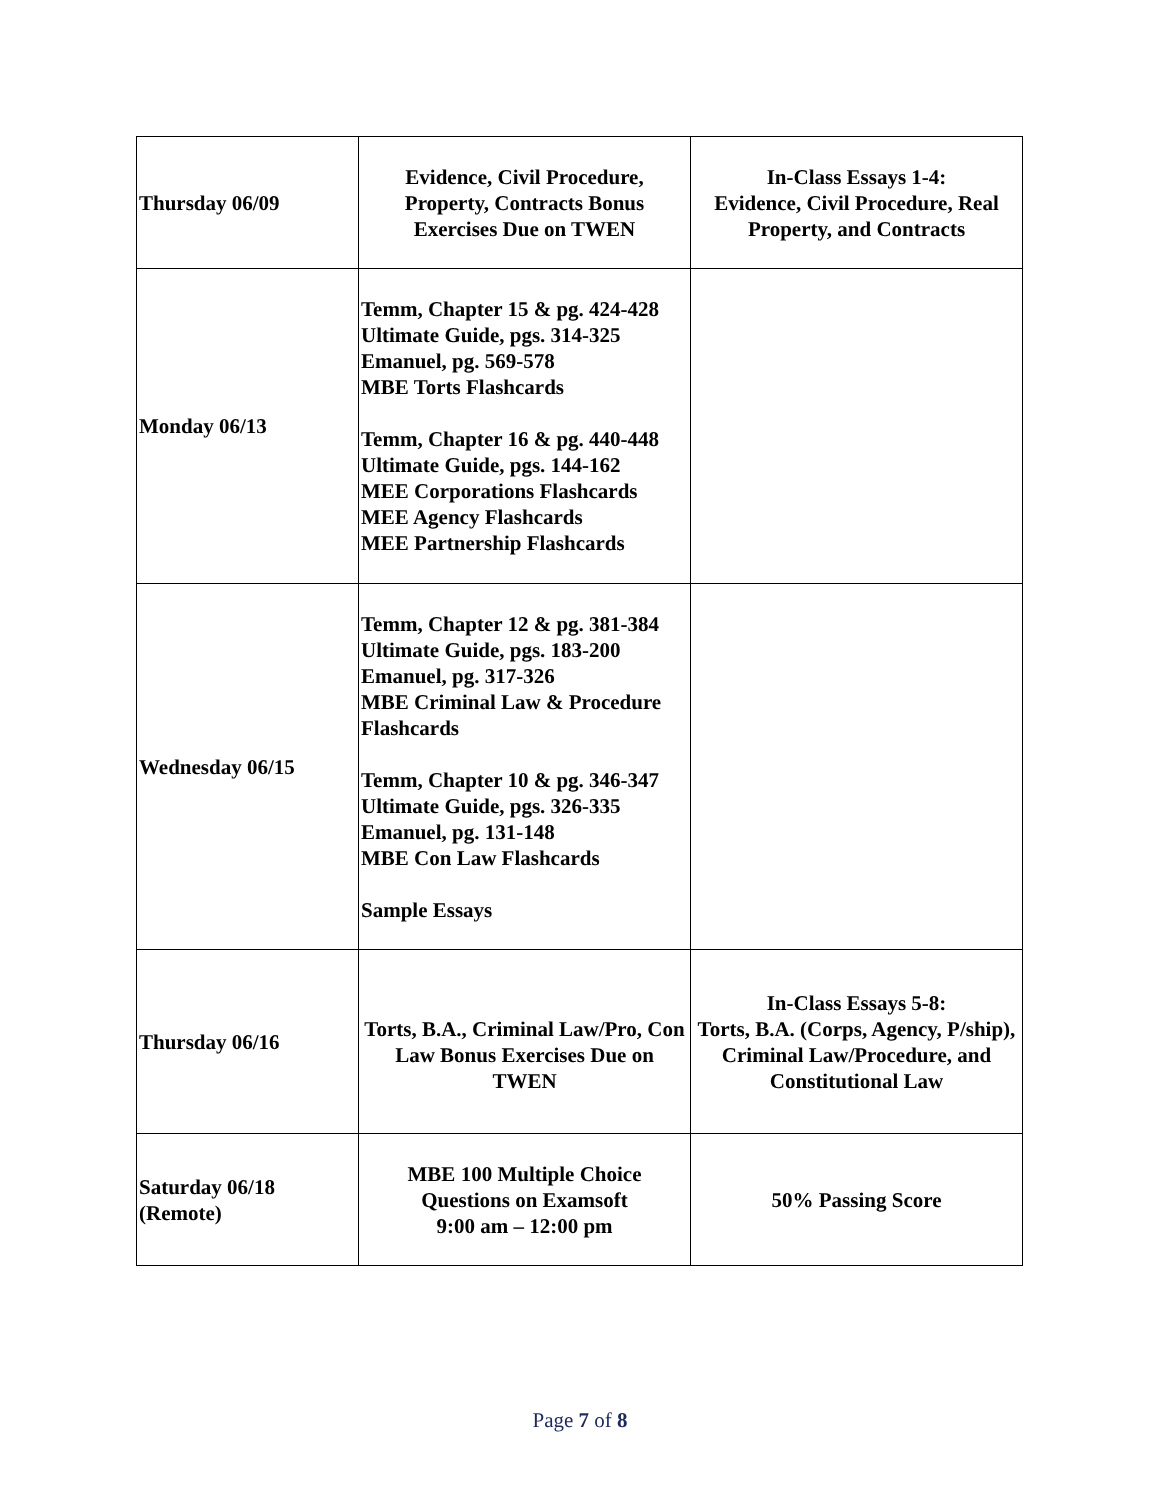| Thursday 06/09 | Evidence, Civil Procedure, Property, Contracts Bonus Exercises Due on TWEN | In-Class Essays 1-4: Evidence, Civil Procedure, Real Property, and Contracts |
| Monday 06/13 | Temm, Chapter 15 & pg. 424-428 Ultimate Guide, pgs. 314-325 Emanuel, pg. 569-578 MBE Torts Flashcards Temm, Chapter 16 & pg. 440-448 Ultimate Guide, pgs. 144-162 MEE Corporations Flashcards MEE Agency Flashcards MEE Partnership Flashcards | |
| Wednesday 06/15 | Temm, Chapter 12 & pg. 381-384 Ultimate Guide, pgs. 183-200 Emanuel, pg. 317-326 MBE Criminal Law & Procedure Flashcards Temm, Chapter 10 & pg. 346-347 Ultimate Guide, pgs. 326-335 Emanuel, pg. 131-148 MBE Con Law Flashcards Sample Essays | |
| Thursday 06/16 | Torts, B.A., Criminal Law/Pro, Con Law Bonus Exercises Due on TWEN | In-Class Essays 5-8: Torts, B.A. (Corps, Agency, P/ship), Criminal Law/Procedure, and Constitutional Law |
| Saturday 06/18 (Remote) | MBE 100 Multiple Choice Questions on Examsoft 9:00 am – 12:00 pm | 50% Passing Score |
Page 7 of 8